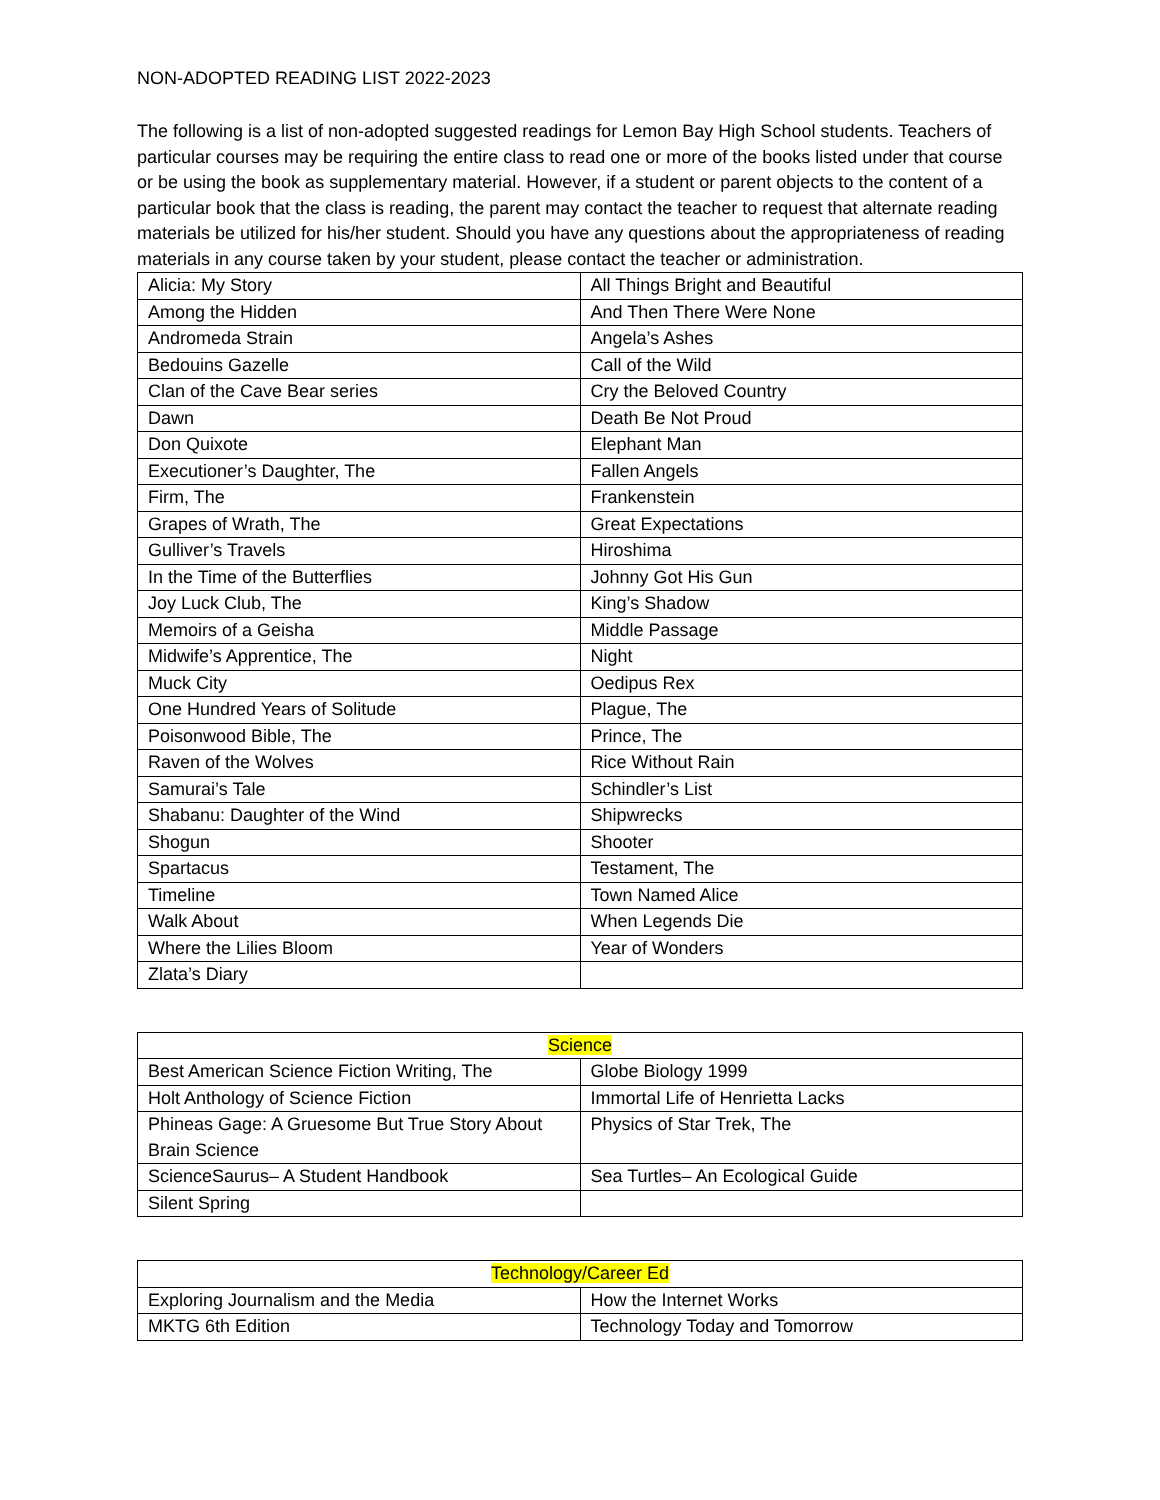NON-ADOPTED READING LIST 2022-2023
The following is a list of non-adopted suggested readings for Lemon Bay High School students. Teachers of particular courses may be requiring the entire class to read one or more of the books listed under that course or be using the book as supplementary material. However, if a student or parent objects to the content of a particular book that the class is reading, the parent may contact the teacher to request that alternate reading materials be utilized for his/her student. Should you have any questions about the appropriateness of reading materials in any course taken by your student, please contact the teacher or administration.
| Alicia: My Story | All Things Bright and Beautiful |
| Among the Hidden | And Then There Were None |
| Andromeda Strain | Angela’s Ashes |
| Bedouins Gazelle | Call of the Wild |
| Clan of the Cave Bear series | Cry the Beloved Country |
| Dawn | Death Be Not Proud |
| Don Quixote | Elephant Man |
| Executioner’s Daughter, The | Fallen Angels |
| Firm, The | Frankenstein |
| Grapes of Wrath, The | Great Expectations |
| Gulliver’s Travels | Hiroshima |
| In the Time of the Butterflies | Johnny Got His Gun |
| Joy Luck Club, The | King’s Shadow |
| Memoirs of a Geisha | Middle Passage |
| Midwife’s Apprentice, The | Night |
| Muck City | Oedipus Rex |
| One Hundred Years of Solitude | Plague, The |
| Poisonwood Bible, The | Prince, The |
| Raven of the Wolves | Rice Without Rain |
| Samurai’s Tale | Schindler’s List |
| Shabanu: Daughter of the Wind | Shipwrecks |
| Shogun | Shooter |
| Spartacus | Testament, The |
| Timeline | Town Named Alice |
| Walk About | When Legends Die |
| Where the Lilies Bloom | Year of Wonders |
| Zlata’s Diary | |
| Science | |
| --- | --- |
| Best American Science Fiction Writing, The | Globe Biology 1999 |
| Holt Anthology of Science Fiction | Immortal Life of Henrietta Lacks |
| Phineas Gage: A Gruesome But True Story About Brain Science | Physics of Star Trek, The |
| ScienceSaurus– A Student Handbook | Sea Turtles– An Ecological Guide |
| Silent Spring | |
| Technology/Career Ed | |
| --- | --- |
| Exploring Journalism and the Media | How the Internet Works |
| MKTG 6th Edition | Technology Today and Tomorrow |